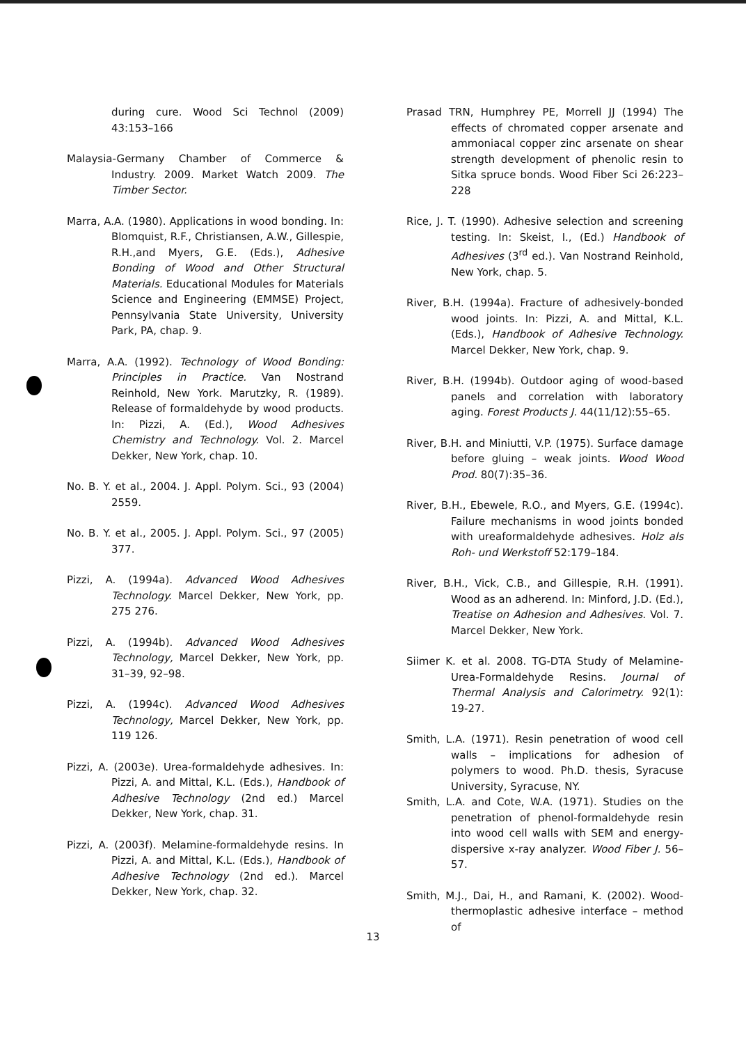during cure. Wood Sci Technol (2009) 43:153–166
Malaysia-Germany Chamber of Commerce & Industry. 2009. Market Watch 2009. The Timber Sector.
Marra, A.A. (1980). Applications in wood bonding. In: Blomquist, R.F., Christiansen, A.W., Gillespie, R.H.,and Myers, G.E. (Eds.), Adhesive Bonding of Wood and Other Structural Materials. Educational Modules for Materials Science and Engineering (EMMSE) Project, Pennsylvania State University, University Park, PA, chap. 9.
Marra, A.A. (1992). Technology of Wood Bonding: Principles in Practice. Van Nostrand Reinhold, New York. Marutzky, R. (1989). Release of formaldehyde by wood products. In: Pizzi, A. (Ed.), Wood Adhesives Chemistry and Technology. Vol. 2. Marcel Dekker, New York, chap. 10.
No. B. Y. et al., 2004. J. Appl. Polym. Sci., 93 (2004) 2559.
No. B. Y. et al., 2005. J. Appl. Polym. Sci., 97 (2005) 377.
Pizzi, A. (1994a). Advanced Wood Adhesives Technology. Marcel Dekker, New York, pp. 275 276.
Pizzi, A. (1994b). Advanced Wood Adhesives Technology, Marcel Dekker, New York, pp. 31–39, 92–98.
Pizzi, A. (1994c). Advanced Wood Adhesives Technology, Marcel Dekker, New York, pp. 119 126.
Pizzi, A. (2003e). Urea-formaldehyde adhesives. In: Pizzi, A. and Mittal, K.L. (Eds.), Handbook of Adhesive Technology (2nd ed.) Marcel Dekker, New York, chap. 31.
Pizzi, A. (2003f). Melamine-formaldehyde resins. In Pizzi, A. and Mittal, K.L. (Eds.), Handbook of Adhesive Technology (2nd ed.). Marcel Dekker, New York, chap. 32.
Prasad TRN, Humphrey PE, Morrell JJ (1994) The effects of chromated copper arsenate and ammoniacal copper zinc arsenate on shear strength development of phenolic resin to Sitka spruce bonds. Wood Fiber Sci 26:223–228
Rice, J. T. (1990). Adhesive selection and screening testing. In: Skeist, I., (Ed.) Handbook of Adhesives (3<sup>rd</sup> ed.). Van Nostrand Reinhold, New York, chap. 5.
River, B.H. (1994a). Fracture of adhesively-bonded wood joints. In: Pizzi, A. and Mittal, K.L. (Eds.), Handbook of Adhesive Technology. Marcel Dekker, New York, chap. 9.
River, B.H. (1994b). Outdoor aging of wood-based panels and correlation with laboratory aging. Forest Products J. 44(11/12):55–65.
River, B.H. and Miniutti, V.P. (1975). Surface damage before gluing – weak joints. Wood Wood Prod. 80(7):35–36.
River, B.H., Ebewele, R.O., and Myers, G.E. (1994c). Failure mechanisms in wood joints bonded with ureaformaldehyde adhesives. Holz als Roh- und Werkstoff 52:179–184.
River, B.H., Vick, C.B., and Gillespie, R.H. (1991). Wood as an adherend. In: Minford, J.D. (Ed.), Treatise on Adhesion and Adhesives. Vol. 7. Marcel Dekker, New York.
Siimer K. et al. 2008. TG-DTA Study of Melamine-Urea-Formaldehyde Resins. Journal of Thermal Analysis and Calorimetry. 92(1): 19-27.
Smith, L.A. (1971). Resin penetration of wood cell walls – implications for adhesion of polymers to wood. Ph.D. thesis, Syracuse University, Syracuse, NY.
Smith, L.A. and Cote, W.A. (1971). Studies on the penetration of phenol-formaldehyde resin into wood cell walls with SEM and energy-dispersive x-ray analyzer. Wood Fiber J. 56–57.
Smith, M.J., Dai, H., and Ramani, K. (2002). Wood-thermoplastic adhesive interface – method of
13